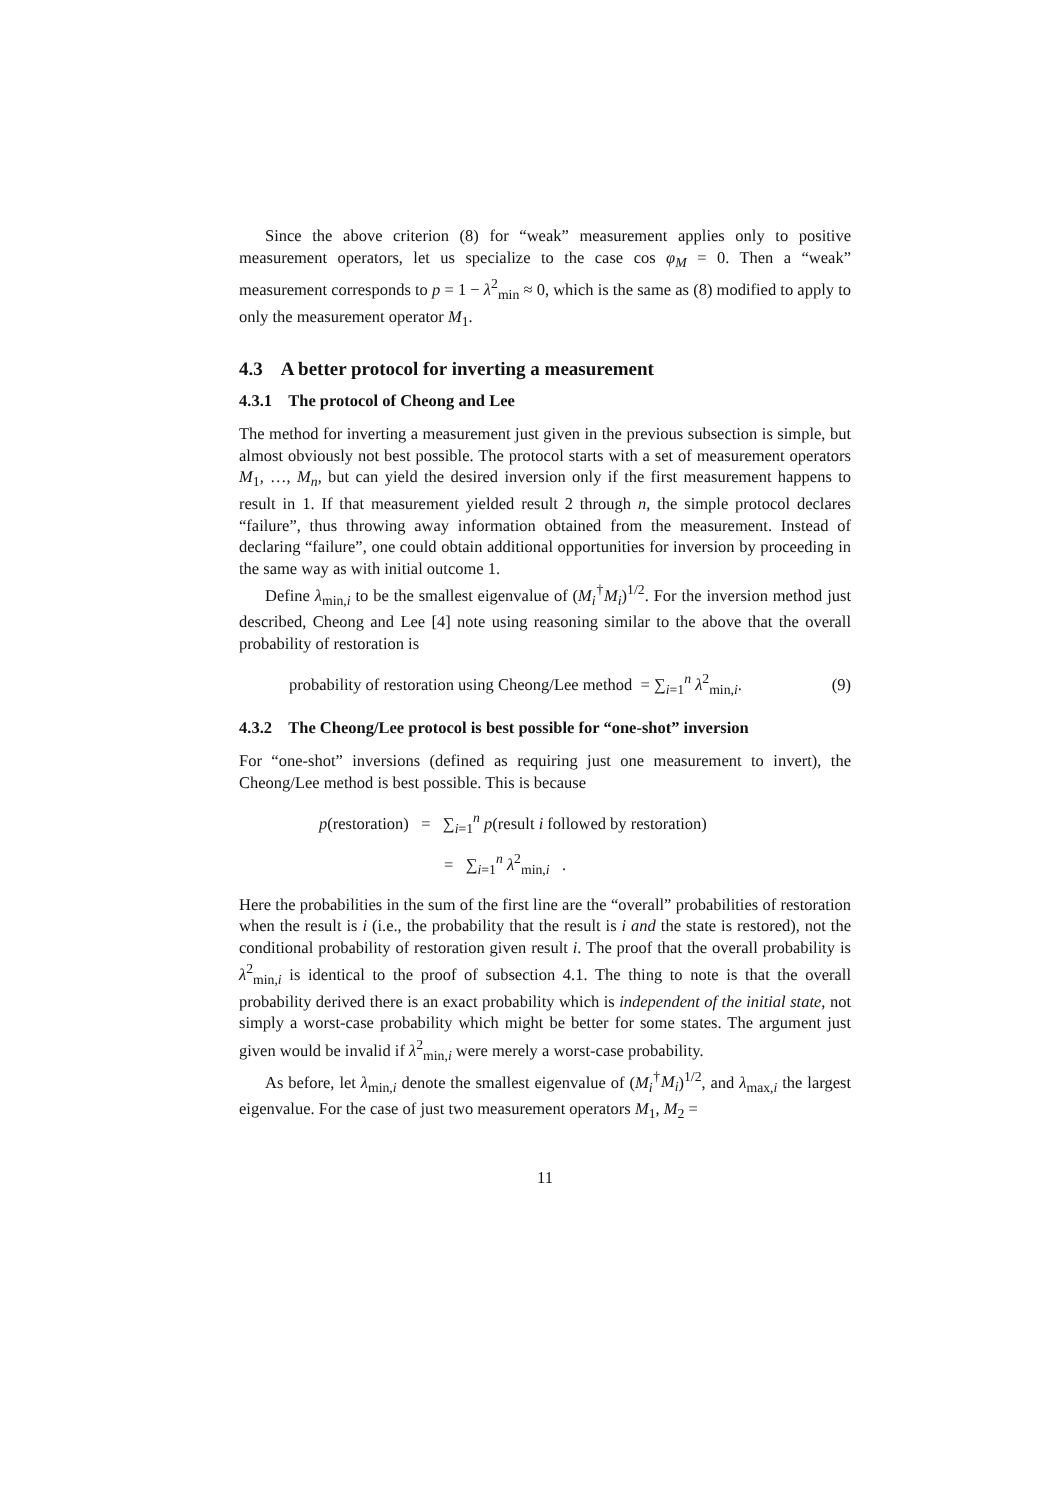Since the above criterion (8) for “weak” measurement applies only to positive measurement operators, let us specialize to the case cos φ<sub>M</sub> = 0. Then a “weak” measurement corresponds to p = 1 − λ<sup>2</sup><sub>min</sub> ≈ 0, which is the same as (8) modified to apply to only the measurement operator M<sub>1</sub>.
4.3 A better protocol for inverting a measurement
4.3.1 The protocol of Cheong and Lee
The method for inverting a measurement just given in the previous subsection is simple, but almost obviously not best possible. The protocol starts with a set of measurement operators M<sub>1</sub>, …, M<sub>n</sub>, but can yield the desired inversion only if the first measurement happens to result in 1. If that measurement yielded result 2 through n, the simple protocol declares “failure”, thus throwing away information obtained from the measurement. Instead of declaring “failure”, one could obtain additional opportunities for inversion by proceeding in the same way as with initial outcome 1.
Define λ<sub>min,i</sub> to be the smallest eigenvalue of (M<sub>i</sub><sup>†</sup>M<sub>i</sub>)<sup>1/2</sup>. For the inversion method just described, Cheong and Lee [4] note using reasoning similar to the above that the overall probability of restoration is
probability of restoration using Cheong/Lee method = ∑<sub>i=1</sub><sup>n</sup> λ<sup>2</sup><sub>min,i</sub>. (9)
4.3.2 The Cheong/Lee protocol is best possible for “one-shot” inversion
For “one-shot” inversions (defined as requiring just one measurement to invert), the Cheong/Lee method is best possible. This is because
p(restoration) = ∑<sub>i=1</sub><sup>n</sup> p(result i followed by restoration)
= ∑<sub>i=1</sub><sup>n</sup> λ<sup>2</sup><sub>min,i</sub> .
Here the probabilities in the sum of the first line are the “overall” probabilities of restoration when the result is i (i.e., the probability that the result is i and the state is restored), not the conditional probability of restoration given result i. The proof that the overall probability is λ<sup>2</sup><sub>min,i</sub> is identical to the proof of subsection 4.1. The thing to note is that the overall probability derived there is an exact probability which is independent of the initial state, not simply a worst-case probability which might be better for some states. The argument just given would be invalid if λ<sup>2</sup><sub>min,i</sub> were merely a worst-case probability.
As before, let λ<sub>min,i</sub> denote the smallest eigenvalue of (M<sub>i</sub><sup>†</sup>M<sub>i</sub>)<sup>1/2</sup>, and λ<sub>max,i</sub> the largest eigenvalue. For the case of just two measurement operators M<sub>1</sub>, M<sub>2</sub> =
11